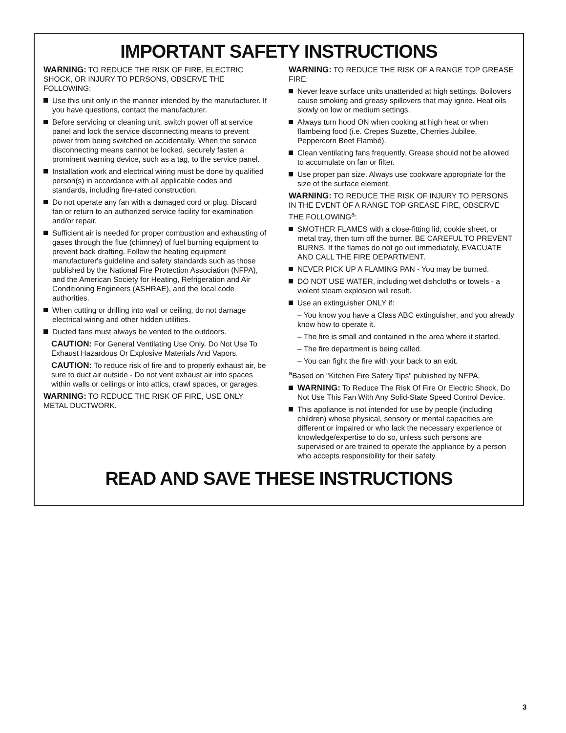IMPORTANT SAFETY INSTRUCTIONS
WARNING: TO REDUCE THE RISK OF FIRE, ELECTRIC SHOCK, OR INJURY TO PERSONS, OBSERVE THE FOLLOWING:
Use this unit only in the manner intended by the manufacturer. If you have questions, contact the manufacturer.
Before servicing or cleaning unit, switch power off at service panel and lock the service disconnecting means to prevent power from being switched on accidentally. When the service disconnecting means cannot be locked, securely fasten a prominent warning device, such as a tag, to the service panel.
Installation work and electrical wiring must be done by qualified person(s) in accordance with all applicable codes and standards, including fire-rated construction.
Do not operate any fan with a damaged cord or plug. Discard fan or return to an authorized service facility for examination and/or repair.
Sufficient air is needed for proper combustion and exhausting of gases through the flue (chimney) of fuel burning equipment to prevent back drafting. Follow the heating equipment manufacturer's guideline and safety standards such as those published by the National Fire Protection Association (NFPA), and the American Society for Heating, Refrigeration and Air Conditioning Engineers (ASHRAE), and the local code authorities.
When cutting or drilling into wall or ceiling, do not damage electrical wiring and other hidden utilities.
Ducted fans must always be vented to the outdoors.
CAUTION: For General Ventilating Use Only. Do Not Use To Exhaust Hazardous Or Explosive Materials And Vapors.
CAUTION: To reduce risk of fire and to properly exhaust air, be sure to duct air outside - Do not vent exhaust air into spaces within walls or ceilings or into attics, crawl spaces, or garages.
WARNING: TO REDUCE THE RISK OF FIRE, USE ONLY METAL DUCTWORK.
WARNING: TO REDUCE THE RISK OF A RANGE TOP GREASE FIRE:
Never leave surface units unattended at high settings. Boilovers cause smoking and greasy spillovers that may ignite. Heat oils slowly on low or medium settings.
Always turn hood ON when cooking at high heat or when flambeing food (i.e. Crepes Suzette, Cherries Jubilee, Peppercorn Beef Flambé).
Clean ventilating fans frequently. Grease should not be allowed to accumulate on fan or filter.
Use proper pan size. Always use cookware appropriate for the size of the surface element.
WARNING: TO REDUCE THE RISK OF INJURY TO PERSONS IN THE EVENT OF A RANGE TOP GREASE FIRE, OBSERVE THE FOLLOWING<sup>a</sup>:
SMOTHER FLAMES with a close-fitting lid, cookie sheet, or metal tray, then turn off the burner. BE CAREFUL TO PREVENT BURNS. If the flames do not go out immediately, EVACUATE AND CALL THE FIRE DEPARTMENT.
NEVER PICK UP A FLAMING PAN - You may be burned.
DO NOT USE WATER, including wet dishcloths or towels - a violent steam explosion will result.
Use an extinguisher ONLY if:
– You know you have a Class ABC extinguisher, and you already know how to operate it.
– The fire is small and contained in the area where it started.
– The fire department is being called.
– You can fight the fire with your back to an exit.
<sup>a</sup> Based on "Kitchen Fire Safety Tips" published by NFPA.
WARNING: To Reduce The Risk Of Fire Or Electric Shock, Do Not Use This Fan With Any Solid-State Speed Control Device.
This appliance is not intended for use by people (including children) whose physical, sensory or mental capacities are different or impaired or who lack the necessary experience or knowledge/expertise to do so, unless such persons are supervised or are trained to operate the appliance by a person who accepts responsibility for their safety.
READ AND SAVE THESE INSTRUCTIONS
3